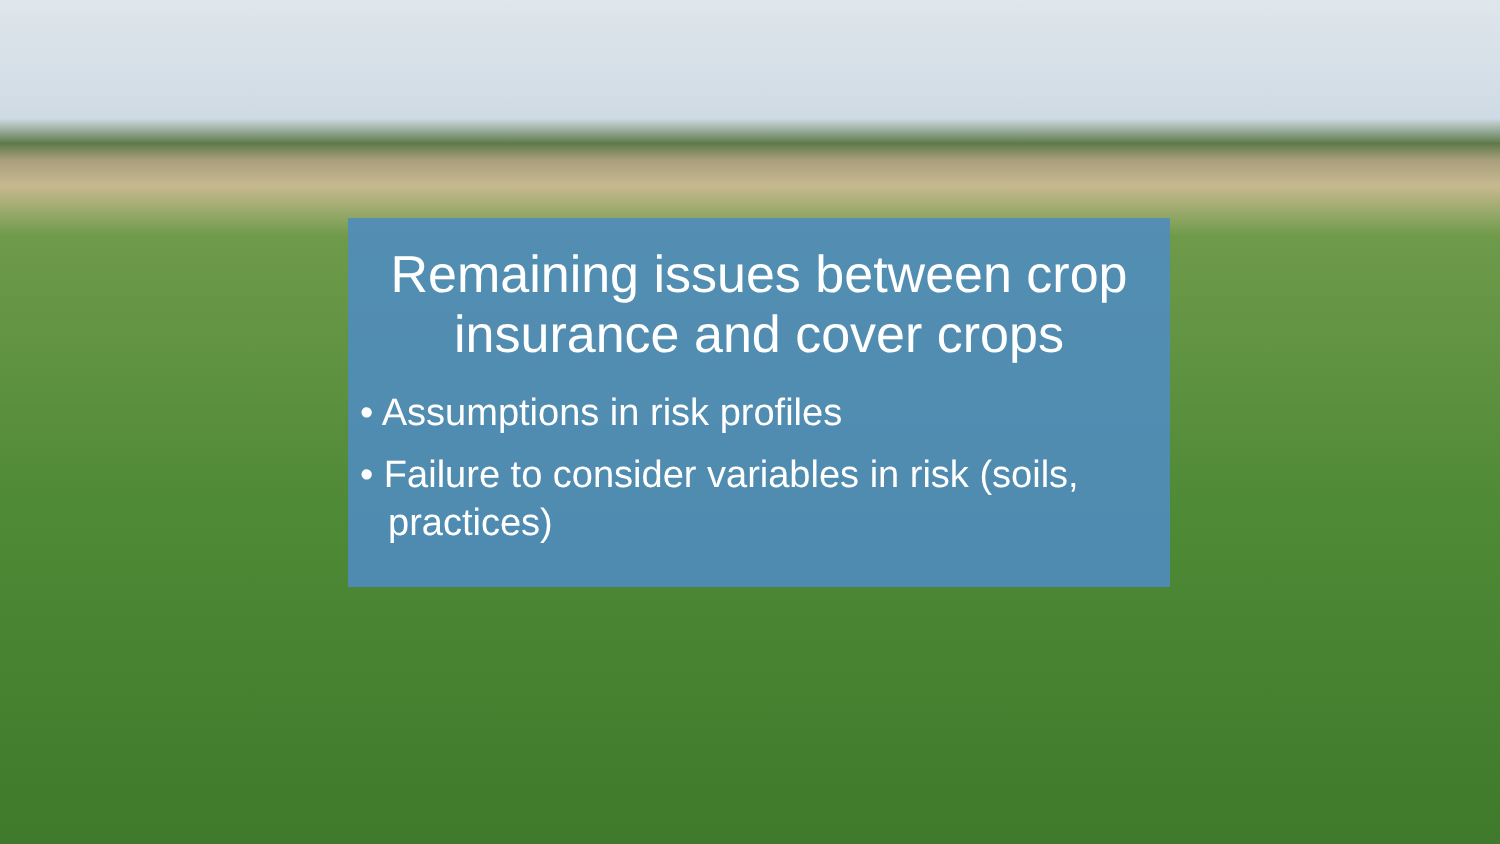Remaining issues between crop insurance and cover crops
• Assumptions in risk profiles
• Failure to consider variables in risk (soils, practices)